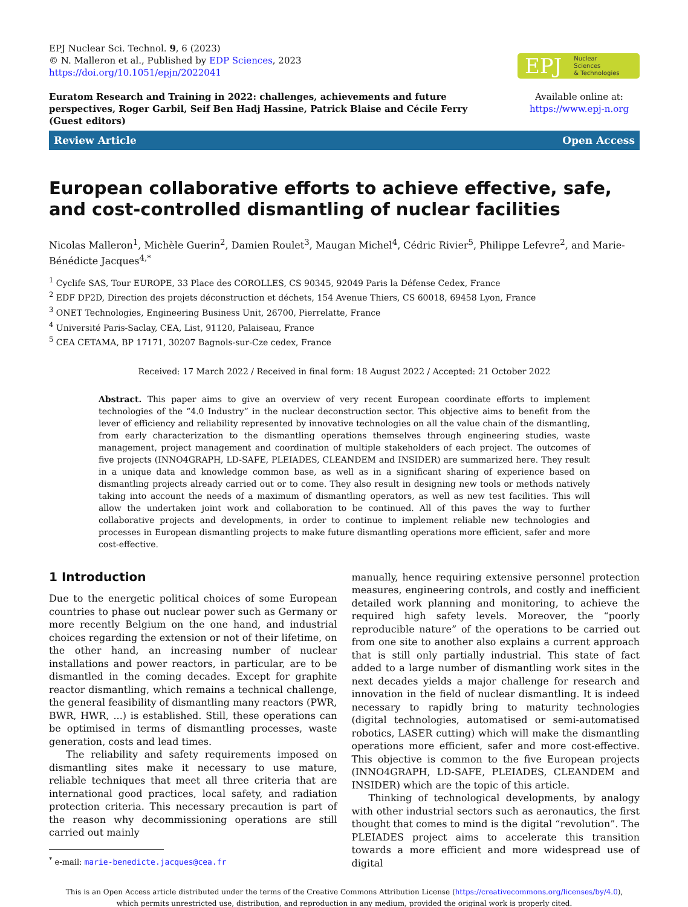EPJ Nuclear Sci. Technol. 9, 6 (2023)
© N. Malleron et al., Published by EDP Sciences, 2023
https://doi.org/10.1051/epjn/2022041
EPJ Nuclear
Sciences
& Technologies
Euratom Research and Training in 2022: challenges, achievements and future perspectives, Roger Garbil, Seif Ben Hadj Hassine, Patrick Blaise and Cécile Ferry (Guest editors)
Available online at:
https://www.epj-n.org
Review Article Open Access
European collaborative efforts to achieve effective, safe, and cost-controlled dismantling of nuclear facilities
Nicolas Malleron<sup>1</sup>, Michèle Guerin<sup>2</sup>, Damien Roulet<sup>3</sup>, Maugan Michel<sup>4</sup>, Cédric Rivier<sup>5</sup>, Philippe Lefevre<sup>2</sup>, and Marie-Bénédicte Jacques<sup>4,*</sup>
<sup>1</sup> Cyclife SAS, Tour EUROPE, 33 Place des COROLLES, CS 90345, 92049 Paris la Défense Cedex, France
<sup>2</sup> EDF DP2D, Direction des projets déconstruction et déchets, 154 Avenue Thiers, CS 60018, 69458 Lyon, France
<sup>3</sup> ONET Technologies, Engineering Business Unit, 26700, Pierrelatte, France
<sup>4</sup> Université Paris-Saclay, CEA, List, 91120, Palaiseau, France
<sup>5</sup> CEA CETAMA, BP 17171, 30207 Bagnols-sur-Cze cedex, France
Received: 17 March 2022 / Received in final form: 18 August 2022 / Accepted: 21 October 2022
Abstract. This paper aims to give an overview of very recent European coordinate efforts to implement technologies of the “4.0 Industry” in the nuclear deconstruction sector. This objective aims to benefit from the lever of efficiency and reliability represented by innovative technologies on all the value chain of the dismantling, from early characterization to the dismantling operations themselves through engineering studies, waste management, project management and coordination of multiple stakeholders of each project. The outcomes of five projects (INNO4GRAPH, LD-SAFE, PLEIADES, CLEANDEM and INSIDER) are summarized here. They result in a unique data and knowledge common base, as well as in a significant sharing of experience based on dismantling projects already carried out or to come. They also result in designing new tools or methods natively taking into account the needs of a maximum of dismantling operators, as well as new test facilities. This will allow the undertaken joint work and collaboration to be continued. All of this paves the way to further collaborative projects and developments, in order to continue to implement reliable new technologies and processes in European dismantling projects to make future dismantling operations more efficient, safer and more cost-effective.
1 Introduction
Due to the energetic political choices of some European countries to phase out nuclear power such as Germany or more recently Belgium on the one hand, and industrial choices regarding the extension or not of their lifetime, on the other hand, an increasing number of nuclear installations and power reactors, in particular, are to be dismantled in the coming decades. Except for graphite reactor dismantling, which remains a technical challenge, the general feasibility of dismantling many reactors (PWR, BWR, HWR, ...) is established. Still, these operations can be optimised in terms of dismantling processes, waste generation, costs and lead times.
The reliability and safety requirements imposed on dismantling sites make it necessary to use mature, reliable techniques that meet all three criteria that are international good practices, local safety, and radiation protection criteria. This necessary precaution is part of the reason why decommissioning operations are still carried out mainly
<sup>*</sup> e-mail: marie-benedicte.jacques@cea.fr
manually, hence requiring extensive personnel protection measures, engineering controls, and costly and inefficient detailed work planning and monitoring, to achieve the required high safety levels. Moreover, the “poorly reproducible nature” of the operations to be carried out from one site to another also explains a current approach that is still only partially industrial. This state of fact added to a large number of dismantling work sites in the next decades yields a major challenge for research and innovation in the field of nuclear dismantling. It is indeed necessary to rapidly bring to maturity technologies (digital technologies, automatised or semi-automatised robotics, LASER cutting) which will make the dismantling operations more efficient, safer and more cost-effective. This objective is common to the five European projects (INNO4GRAPH, LD-SAFE, PLEIADES, CLEANDEM and INSIDER) which are the topic of this article.
Thinking of technological developments, by analogy with other industrial sectors such as aeronautics, the first thought that comes to mind is the digital “revolution”. The PLEIADES project aims to accelerate this transition towards a more efficient and more widespread use of digital
This is an Open Access article distributed under the terms of the Creative Commons Attribution License (https://creativecommons.org/licenses/by/4.0),
which permits unrestricted use, distribution, and reproduction in any medium, provided the original work is properly cited.